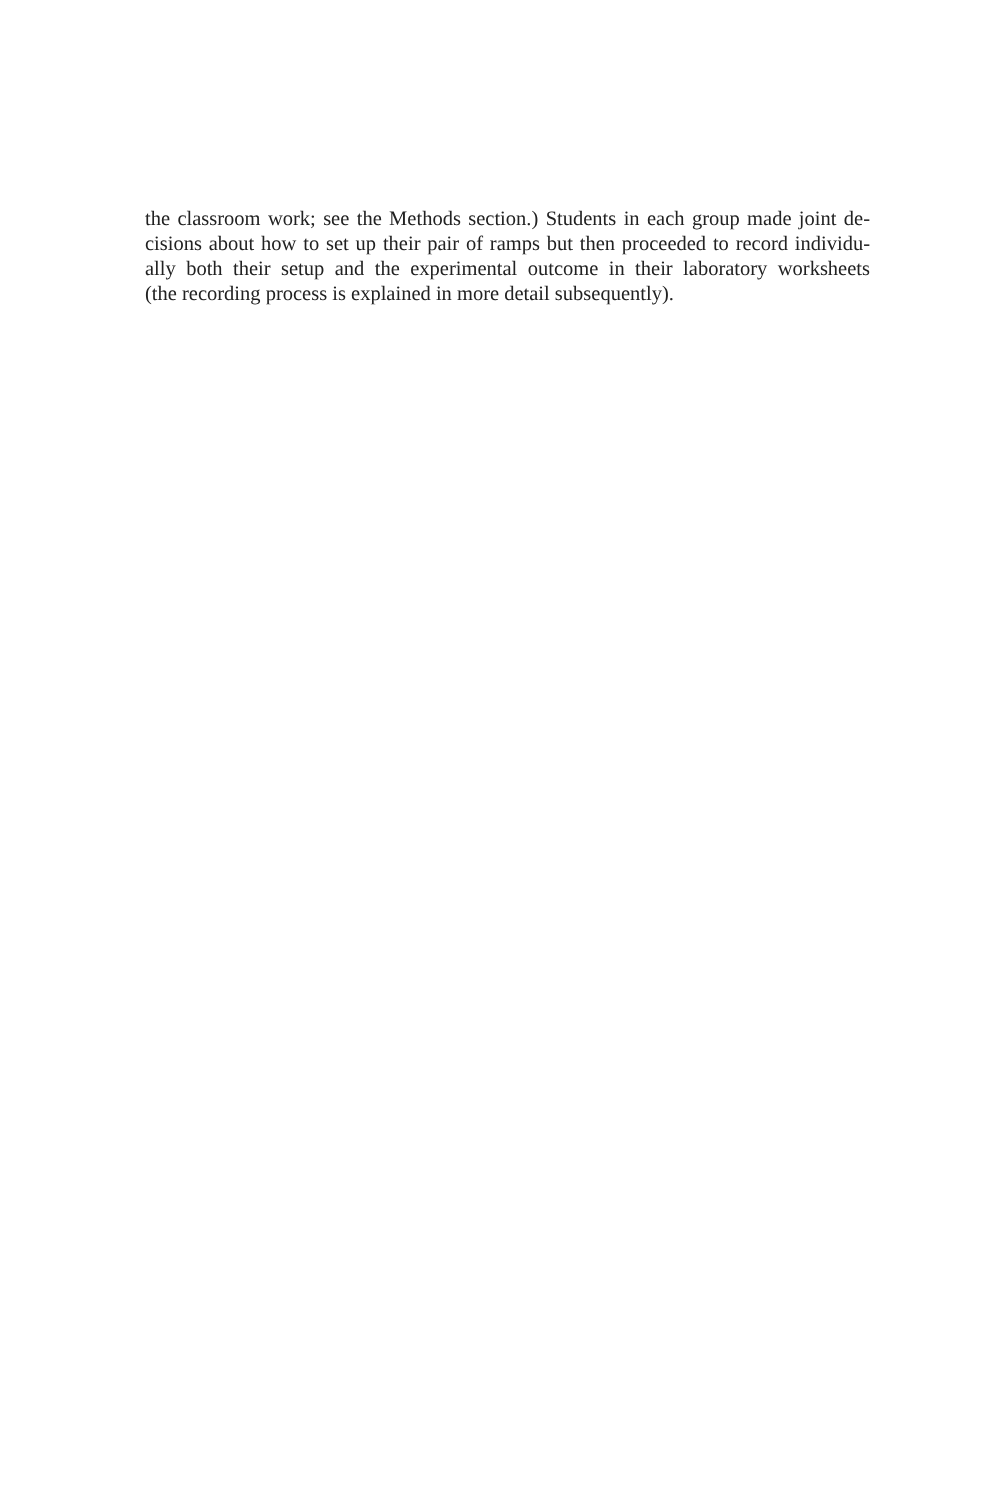the classroom work; see the Methods section.) Students in each group made joint de-
cisions about how to set up their pair of ramps but then proceeded to record individu-
ally both their setup and the experimental outcome in their laboratory worksheets
(the recording process is explained in more detail subsequently).